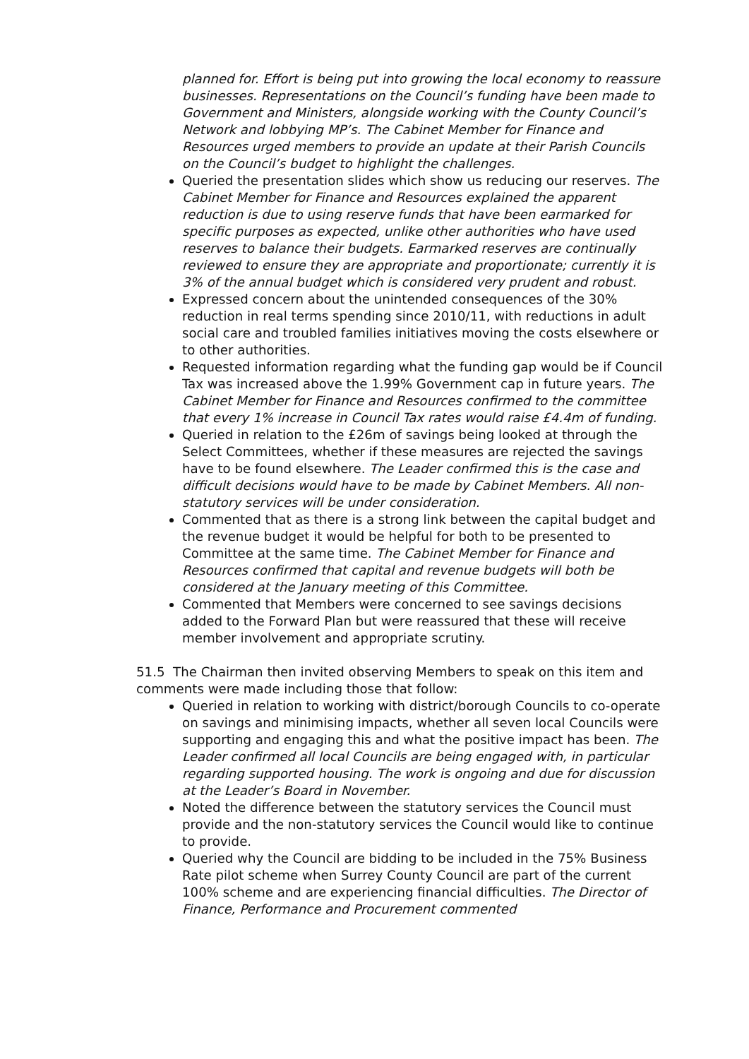planned for. Effort is being put into growing the local economy to reassure businesses. Representations on the Council’s funding have been made to Government and Ministers, alongside working with the County Council’s Network and lobbying MP’s. The Cabinet Member for Finance and Resources urged members to provide an update at their Parish Councils on the Council’s budget to highlight the challenges.
Queried the presentation slides which show us reducing our reserves. The Cabinet Member for Finance and Resources explained the apparent reduction is due to using reserve funds that have been earmarked for specific purposes as expected, unlike other authorities who have used reserves to balance their budgets. Earmarked reserves are continually reviewed to ensure they are appropriate and proportionate; currently it is 3% of the annual budget which is considered very prudent and robust.
Expressed concern about the unintended consequences of the 30% reduction in real terms spending since 2010/11, with reductions in adult social care and troubled families initiatives moving the costs elsewhere or to other authorities.
Requested information regarding what the funding gap would be if Council Tax was increased above the 1.99% Government cap in future years. The Cabinet Member for Finance and Resources confirmed to the committee that every 1% increase in Council Tax rates would raise £4.4m of funding.
Queried in relation to the £26m of savings being looked at through the Select Committees, whether if these measures are rejected the savings have to be found elsewhere. The Leader confirmed this is the case and difficult decisions would have to be made by Cabinet Members. All non-statutory services will be under consideration.
Commented that as there is a strong link between the capital budget and the revenue budget it would be helpful for both to be presented to Committee at the same time. The Cabinet Member for Finance and Resources confirmed that capital and revenue budgets will both be considered at the January meeting of this Committee.
Commented that Members were concerned to see savings decisions added to the Forward Plan but were reassured that these will receive member involvement and appropriate scrutiny.
51.5 The Chairman then invited observing Members to speak on this item and comments were made including those that follow:
Queried in relation to working with district/borough Councils to co-operate on savings and minimising impacts, whether all seven local Councils were supporting and engaging this and what the positive impact has been. The Leader confirmed all local Councils are being engaged with, in particular regarding supported housing. The work is ongoing and due for discussion at the Leader’s Board in November.
Noted the difference between the statutory services the Council must provide and the non-statutory services the Council would like to continue to provide.
Queried why the Council are bidding to be included in the 75% Business Rate pilot scheme when Surrey County Council are part of the current 100% scheme and are experiencing financial difficulties. The Director of Finance, Performance and Procurement commented